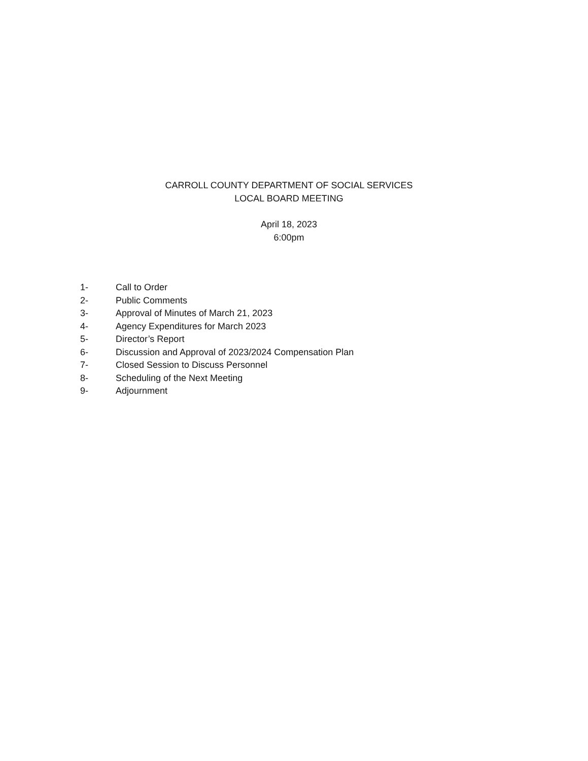CARROLL COUNTY DEPARTMENT OF SOCIAL SERVICES
LOCAL BOARD MEETING
April 18, 2023
6:00pm
1- Call to Order
2- Public Comments
3- Approval of Minutes of March 21, 2023
4- Agency Expenditures for March 2023
5- Director’s Report
6- Discussion and Approval of 2023/2024 Compensation Plan
7- Closed Session to Discuss Personnel
8- Scheduling of the Next Meeting
9- Adjournment